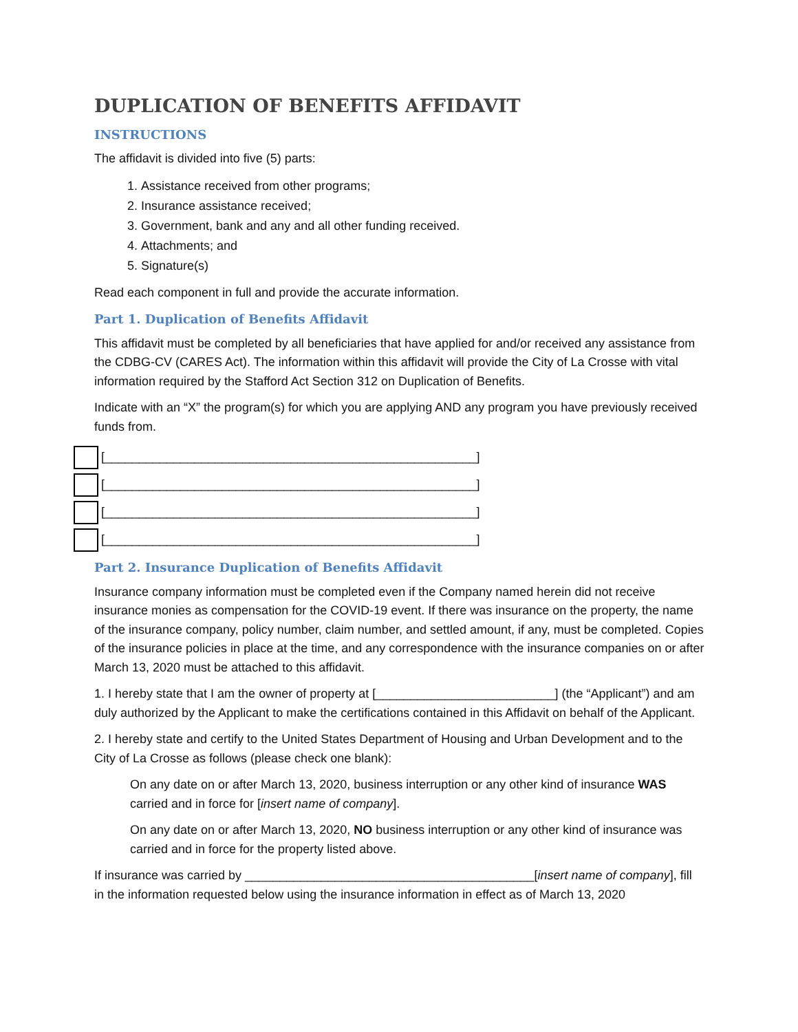DUPLICATION OF BENEFITS AFFIDAVIT
INSTRUCTIONS
The affidavit is divided into five (5) parts:
1. Assistance received from other programs;
2. Insurance assistance received;
3. Government, bank and any and all other funding received.
4. Attachments; and
5. Signature(s)
Read each component in full and provide the accurate information.
Part 1. Duplication of Benefits Affidavit
This affidavit must be completed by all beneficiaries that have applied for and/or received any assistance from the CDBG-CV (CARES Act). The information within this affidavit will provide the City of La Crosse with vital information required by the Stafford Act Section 312 on Duplication of Benefits.
Indicate with an “X” the program(s) for which you are applying AND any program you have previously received funds from.
[______________________________________________________]
[______________________________________________________]
[______________________________________________________]
[______________________________________________________]
Part 2. Insurance Duplication of Benefits Affidavit
Insurance company information must be completed even if the Company named herein did not receive insurance monies as compensation for the COVID-19 event. If there was insurance on the property, the name of the insurance company, policy number, claim number, and settled amount, if any, must be completed. Copies of the insurance policies in place at the time, and any correspondence with the insurance companies on or after March 13, 2020 must be attached to this affidavit.
1. I hereby state that I am the owner of property at [__________________________] (the “Applicant”) and am duly authorized by the Applicant to make the certifications contained in this Affidavit on behalf of the Applicant.
2. I hereby state and certify to the United States Department of Housing and Urban Development and to the City of La Crosse as follows (please check one blank):
On any date on or after March 13, 2020, business interruption or any other kind of insurance WAS carried and in force for [insert name of company].
On any date on or after March 13, 2020, NO business interruption or any other kind of insurance was carried and in force for the property listed above.
If insurance was carried by __________________________________________[insert name of company], fill in the information requested below using the insurance information in effect as of March 13, 2020